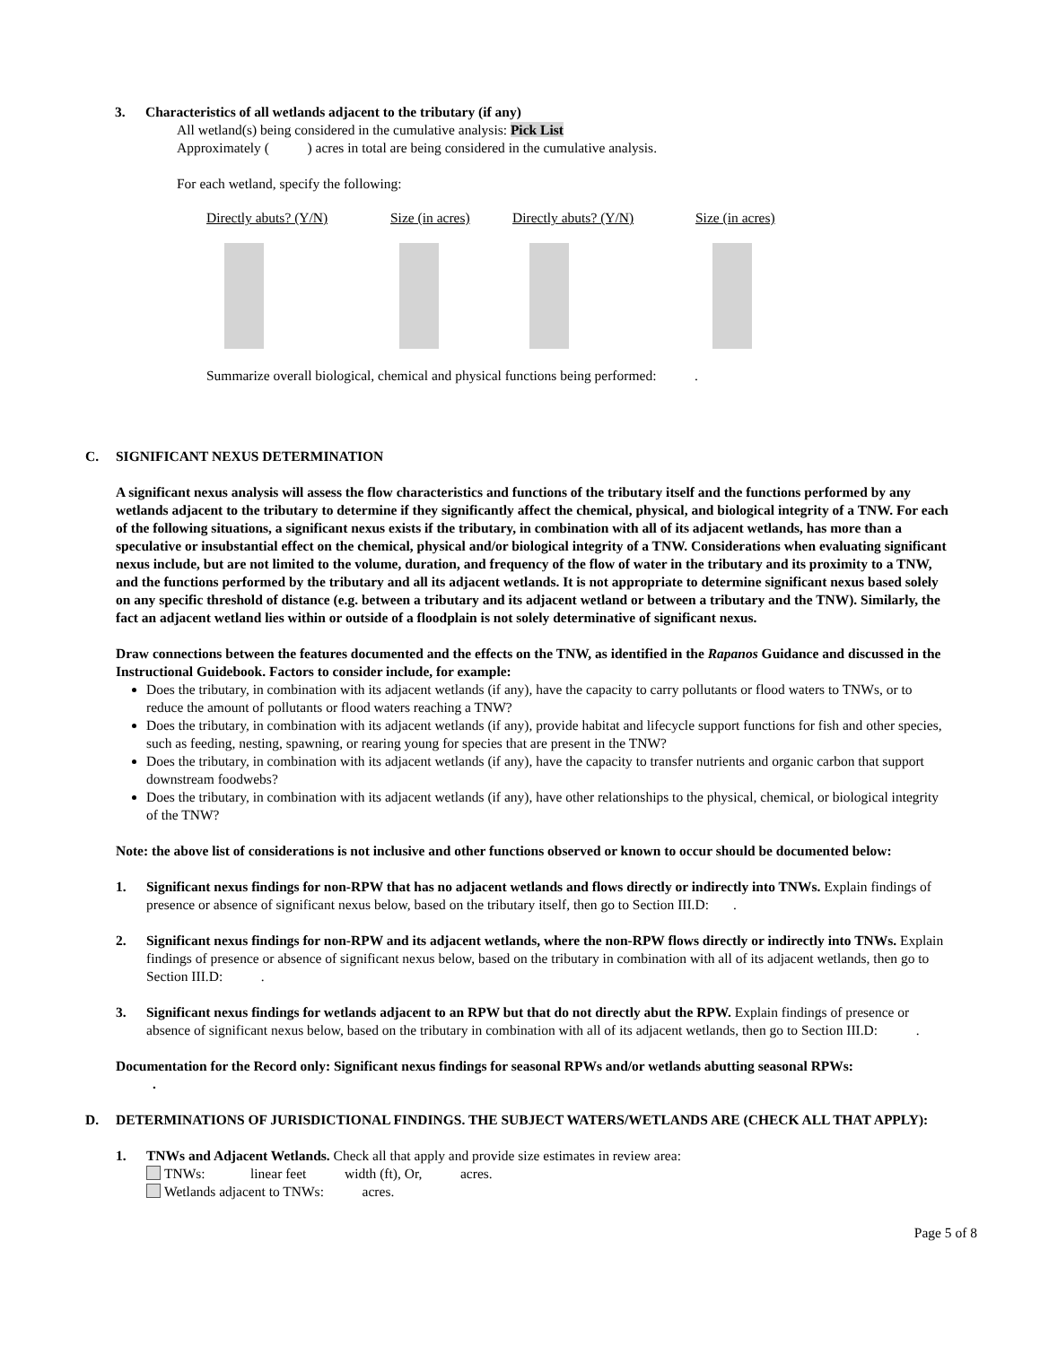3. Characteristics of all wetlands adjacent to the tributary (if any)
All wetland(s) being considered in the cumulative analysis: Pick List
Approximately ( ) acres in total are being considered in the cumulative analysis.
For each wetland, specify the following:
Directly abuts? (Y/N) Size (in acres) Directly abuts? (Y/N) Size (in acres)
Summarize overall biological, chemical and physical functions being performed: .
C. SIGNIFICANT NEXUS DETERMINATION
A significant nexus analysis will assess the flow characteristics and functions of the tributary itself and the functions performed by any wetlands adjacent to the tributary to determine if they significantly affect the chemical, physical, and biological integrity of a TNW. For each of the following situations, a significant nexus exists if the tributary, in combination with all of its adjacent wetlands, has more than a speculative or insubstantial effect on the chemical, physical and/or biological integrity of a TNW. Considerations when evaluating significant nexus include, but are not limited to the volume, duration, and frequency of the flow of water in the tributary and its proximity to a TNW, and the functions performed by the tributary and all its adjacent wetlands. It is not appropriate to determine significant nexus based solely on any specific threshold of distance (e.g. between a tributary and its adjacent wetland or between a tributary and the TNW). Similarly, the fact an adjacent wetland lies within or outside of a floodplain is not solely determinative of significant nexus.
Draw connections between the features documented and the effects on the TNW, as identified in the Rapanos Guidance and discussed in the Instructional Guidebook. Factors to consider include, for example:
Does the tributary, in combination with its adjacent wetlands (if any), have the capacity to carry pollutants or flood waters to TNWs, or to reduce the amount of pollutants or flood waters reaching a TNW?
Does the tributary, in combination with its adjacent wetlands (if any), provide habitat and lifecycle support functions for fish and other species, such as feeding, nesting, spawning, or rearing young for species that are present in the TNW?
Does the tributary, in combination with its adjacent wetlands (if any), have the capacity to transfer nutrients and organic carbon that support downstream foodwebs?
Does the tributary, in combination with its adjacent wetlands (if any), have other relationships to the physical, chemical, or biological integrity of the TNW?
Note: the above list of considerations is not inclusive and other functions observed or known to occur should be documented below:
1. Significant nexus findings for non-RPW that has no adjacent wetlands and flows directly or indirectly into TNWs. Explain findings of presence or absence of significant nexus below, based on the tributary itself, then go to Section III.D: .
2. Significant nexus findings for non-RPW and its adjacent wetlands, where the non-RPW flows directly or indirectly into TNWs. Explain findings of presence or absence of significant nexus below, based on the tributary in combination with all of its adjacent wetlands, then go to Section III.D: .
3. Significant nexus findings for wetlands adjacent to an RPW but that do not directly abut the RPW. Explain findings of presence or absence of significant nexus below, based on the tributary in combination with all of its adjacent wetlands, then go to Section III.D: .
Documentation for the Record only: Significant nexus findings for seasonal RPWs and/or wetlands abutting seasonal RPWs:
.
D. DETERMINATIONS OF JURISDICTIONAL FINDINGS. THE SUBJECT WATERS/WETLANDS ARE (CHECK ALL THAT APPLY):
1. TNWs and Adjacent Wetlands. Check all that apply and provide size estimates in review area:
TNWs: linear feet width (ft), Or, acres.
Wetlands adjacent to TNWs: acres.
Page 5 of 8